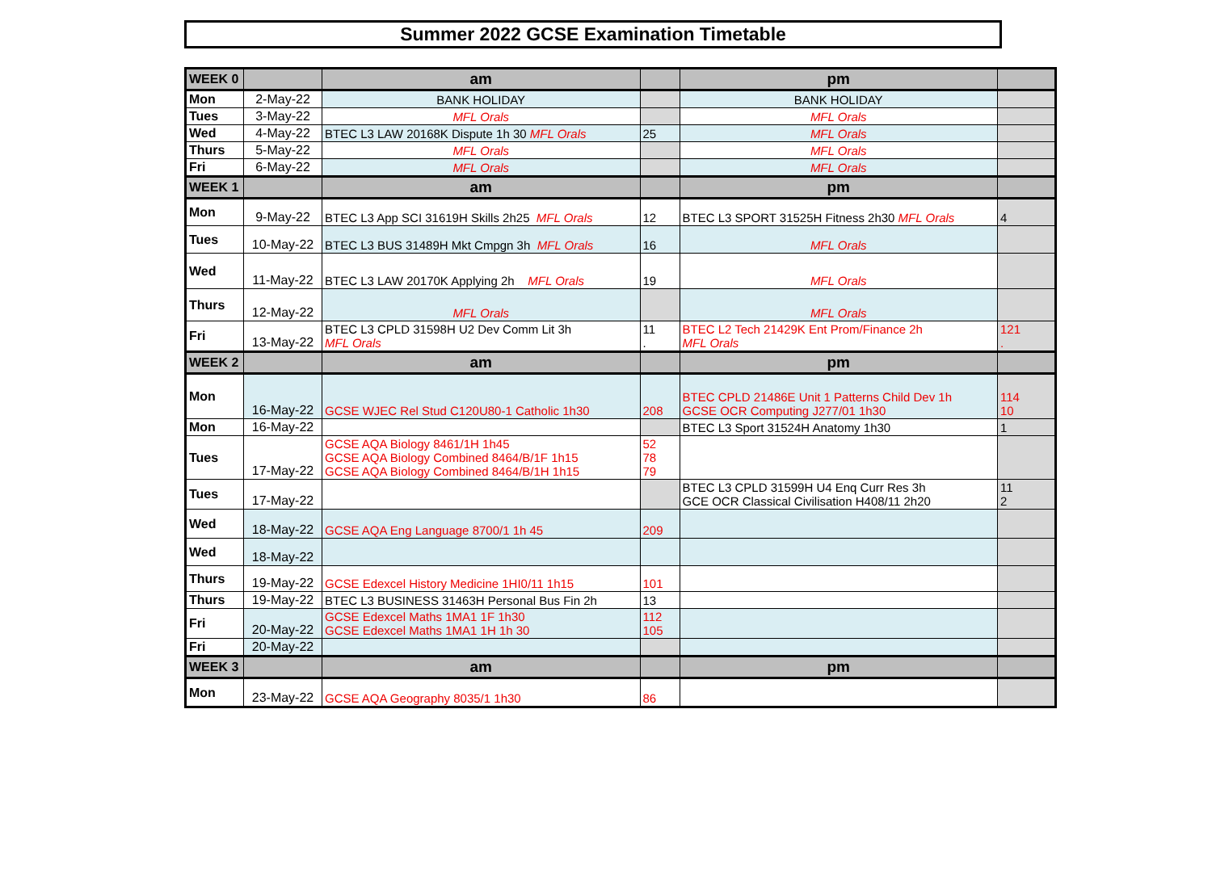Summer 2022 GCSE Examination Timetable
| WEEK 0 | | am | | pm | |
| Mon | 2-May-22 | BANK HOLIDAY | | BANK HOLIDAY | |
| Tues | 3-May-22 | MFL Orals | | MFL Orals | |
| Wed | 4-May-22 | BTEC L3 LAW 20168K Dispute 1h 30 MFL Orals | 25 | MFL Orals | |
| Thurs | 5-May-22 | MFL Orals | | MFL Orals | |
| Fri | 6-May-22 | MFL Orals | | MFL Orals | |
| WEEK 1 | | am | | pm | |
| Mon | 9-May-22 | BTEC L3 App SCI 31619H Skills 2h25 MFL Orals | 12 | BTEC L3 SPORT 31525H Fitness 2h30 MFL Orals | 4 |
| Tues | 10-May-22 | BTEC L3 BUS 31489H Mkt Cmpgn 3h MFL Orals | 16 | MFL Orals | |
| Wed | 11-May-22 | BTEC L3 LAW 20170K Applying 2h MFL Orals | 19 | MFL Orals | |
| Thurs | 12-May-22 | MFL Orals | | MFL Orals | |
| Fri | 13-May-22 | BTEC L3 CPLD 31598H U2 Dev Comm Lit 3h MFL Orals | 11 . | BTEC L2 Tech 21429K Ent Prom/Finance 2h MFL Orals | 121 . |
| WEEK 2 | | am | | pm | |
| Mon | 16-May-22 | GCSE WJEC Rel Stud C120U80-1 Catholic 1h30 | 208 | BTEC CPLD 21486E Unit 1 Patterns Child Dev 1h GCSE OCR Computing J277/01 1h30 | 114 10 |
| Mon | 16-May-22 | | | BTEC L3 Sport 31524H Anatomy 1h30 | 1 |
| Tues | 17-May-22 | GCSE AQA Biology 8461/1H 1h45 GCSE AQA Biology Combined 8464/B/1F 1h15 GCSE AQA Biology Combined 8464/B/1H 1h15 | 52 78 79 | | |
| Tues | 17-May-22 | | | BTEC L3 CPLD 31599H U4 Enq Curr Res 3h GCE OCR Classical Civilisation H408/11 2h20 | 11 2 |
| Wed | 18-May-22 | GCSE AQA Eng Language 8700/1 1h 45 | 209 | | |
| Wed | 18-May-22 | | | | |
| Thurs | 19-May-22 | GCSE Edexcel History Medicine 1HI0/11 1h15 | 101 | | |
| Thurs | 19-May-22 | BTEC L3 BUSINESS 31463H Personal Bus Fin 2h | 13 | | |
| Fri | 20-May-22 | GCSE Edexcel Maths 1MA1 1F 1h30 GCSE Edexcel Maths 1MA1 1H 1h 30 | 112 105 | | |
| Fri | 20-May-22 | | | | |
| WEEK 3 | | am | | pm | |
| Mon | 23-May-22 | GCSE AQA Geography 8035/1 1h30 | 86 | | |